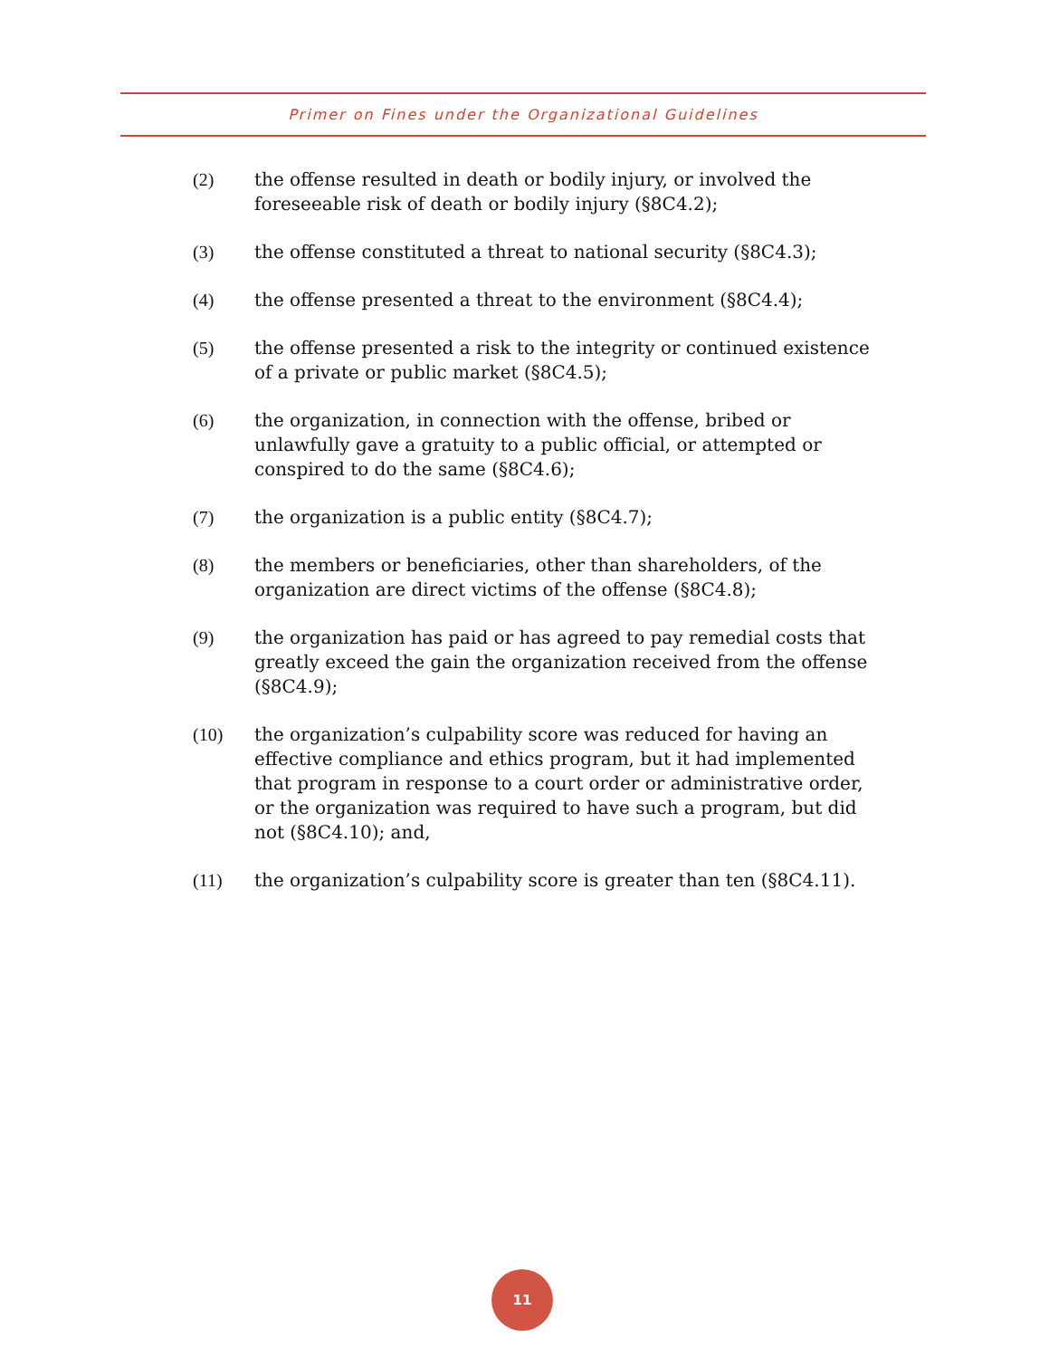Primer on Fines under the Organizational Guidelines
(2) the offense resulted in death or bodily injury, or involved the foreseeable risk of death or bodily injury (§8C4.2);
(3) the offense constituted a threat to national security (§8C4.3);
(4) the offense presented a threat to the environment (§8C4.4);
(5) the offense presented a risk to the integrity or continued existence of a private or public market (§8C4.5);
(6) the organization, in connection with the offense, bribed or unlawfully gave a gratuity to a public official, or attempted or conspired to do the same (§8C4.6);
(7) the organization is a public entity (§8C4.7);
(8) the members or beneficiaries, other than shareholders, of the organization are direct victims of the offense (§8C4.8);
(9) the organization has paid or has agreed to pay remedial costs that greatly exceed the gain the organization received from the offense (§8C4.9);
(10) the organization’s culpability score was reduced for having an effective compliance and ethics program, but it had implemented that program in response to a court order or administrative order, or the organization was required to have such a program, but did not (§8C4.10); and,
(11) the organization’s culpability score is greater than ten (§8C4.11).
11